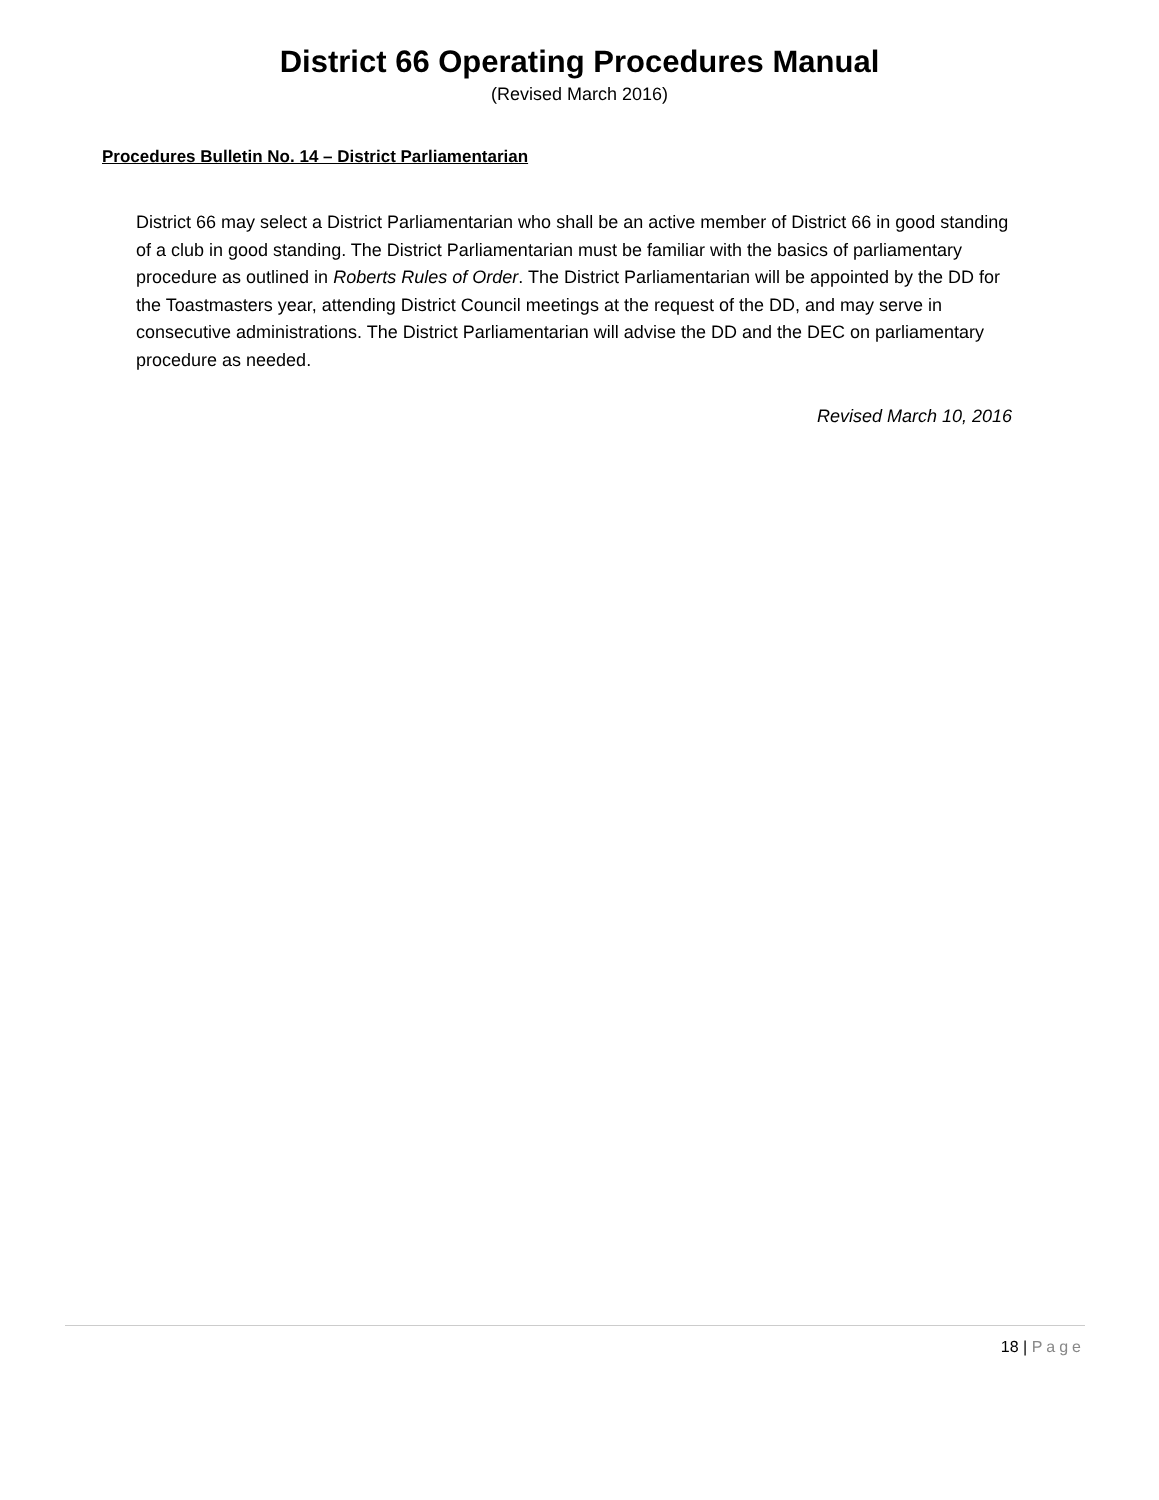District 66 Operating Procedures Manual
(Revised March 2016)
Procedures Bulletin No. 14 – District Parliamentarian
District 66 may select a District Parliamentarian who shall be an active member of District 66 in good standing of a club in good standing. The District Parliamentarian must be familiar with the basics of parliamentary procedure as outlined in Roberts Rules of Order. The District Parliamentarian will be appointed by the DD for the Toastmasters year, attending District Council meetings at the request of the DD, and may serve in consecutive administrations. The District Parliamentarian will advise the DD and the DEC on parliamentary procedure as needed.
Revised March 10, 2016
18 | Page